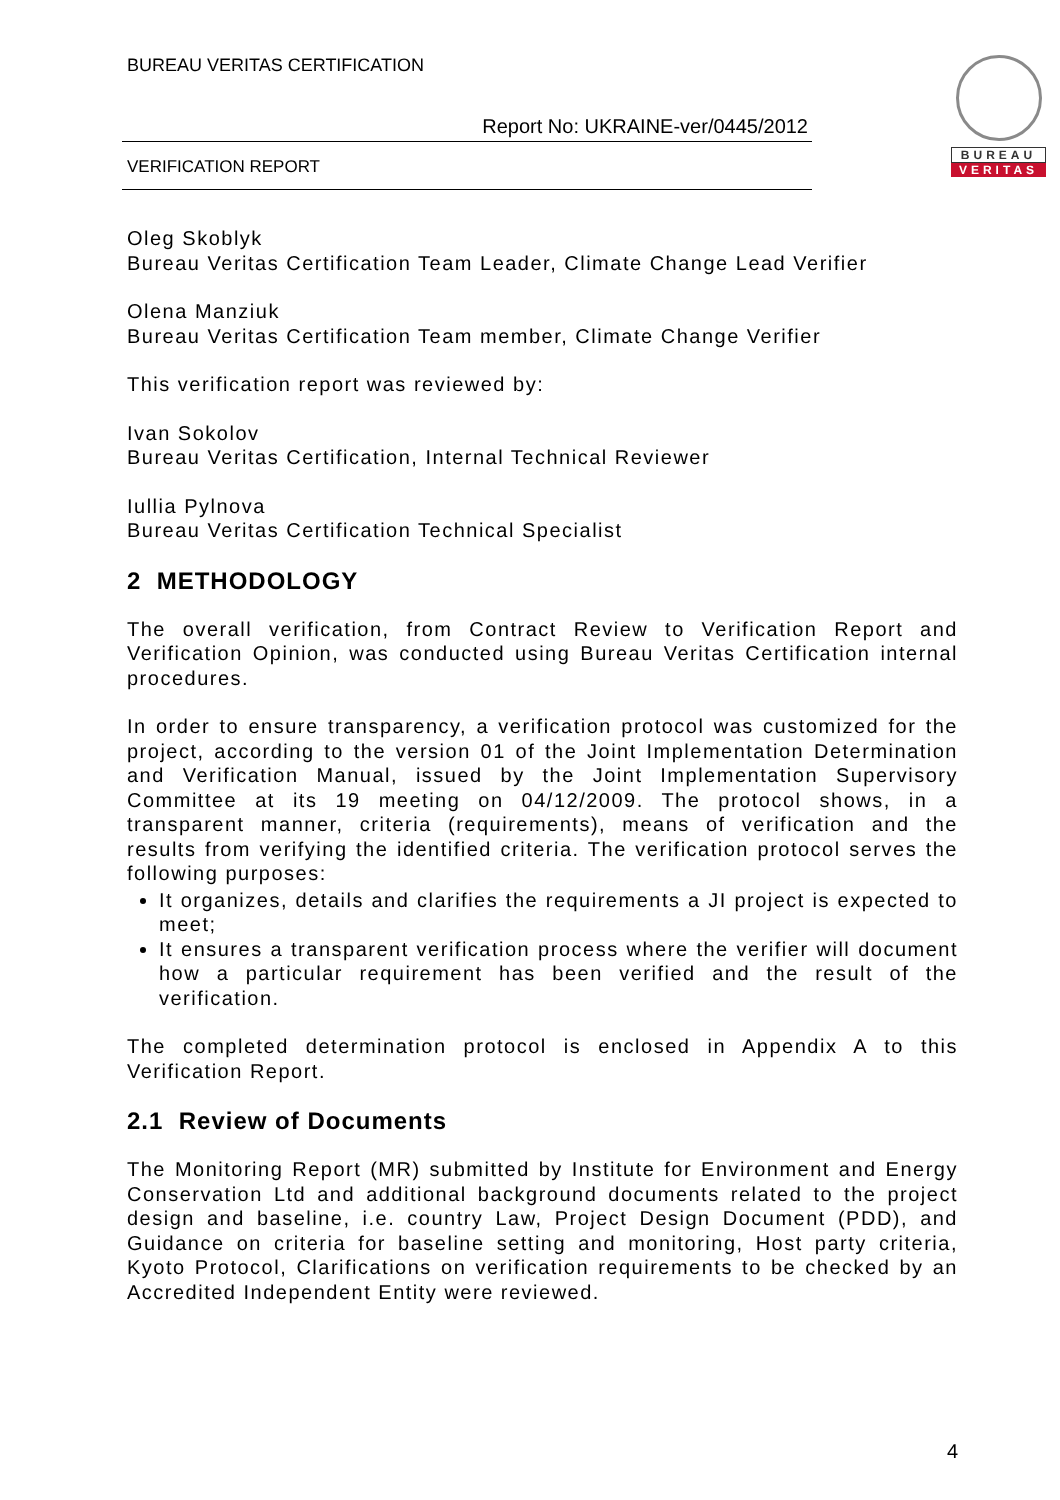BUREAU VERITAS CERTIFICATION
Report No: UKRAINE-ver/0445/2012
VERIFICATION REPORT
BUREAU
VERITAS
Oleg Skoblyk
Bureau Veritas Certification Team Leader, Climate Change Lead Verifier
Olena Manziuk
Bureau Veritas Certification Team member, Climate Change Verifier
This verification report was reviewed by:
Ivan Sokolov
Bureau Veritas Certification, Internal Technical Reviewer
Iullia Pylnova
Bureau Veritas Certification Technical Specialist
2 METHODOLOGY
The overall verification, from Contract Review to Verification Report and Verification Opinion, was conducted using Bureau Veritas Certification internal procedures.
In order to ensure transparency, a verification protocol was customized for the project, according to the version 01 of the Joint Implementation Determination and Verification Manual, issued by the Joint Implementation Supervisory Committee at its 19 meeting on 04/12/2009. The protocol shows, in a transparent manner, criteria (requirements), means of verification and the results from verifying the identified criteria. The verification protocol serves the following purposes:
It organizes, details and clarifies the requirements a JI project is expected to meet;
It ensures a transparent verification process where the verifier will document how a particular requirement has been verified and the result of the verification.
The completed determination protocol is enclosed in Appendix A to this Verification Report.
2.1 Review of Documents
The Monitoring Report (MR) submitted by Institute for Environment and Energy Conservation Ltd and additional background documents related to the project design and baseline, i.e. country Law, Project Design Document (PDD), and Guidance on criteria for baseline setting and monitoring, Host party criteria, Kyoto Protocol, Clarifications on verification requirements to be checked by an Accredited Independent Entity were reviewed.
4